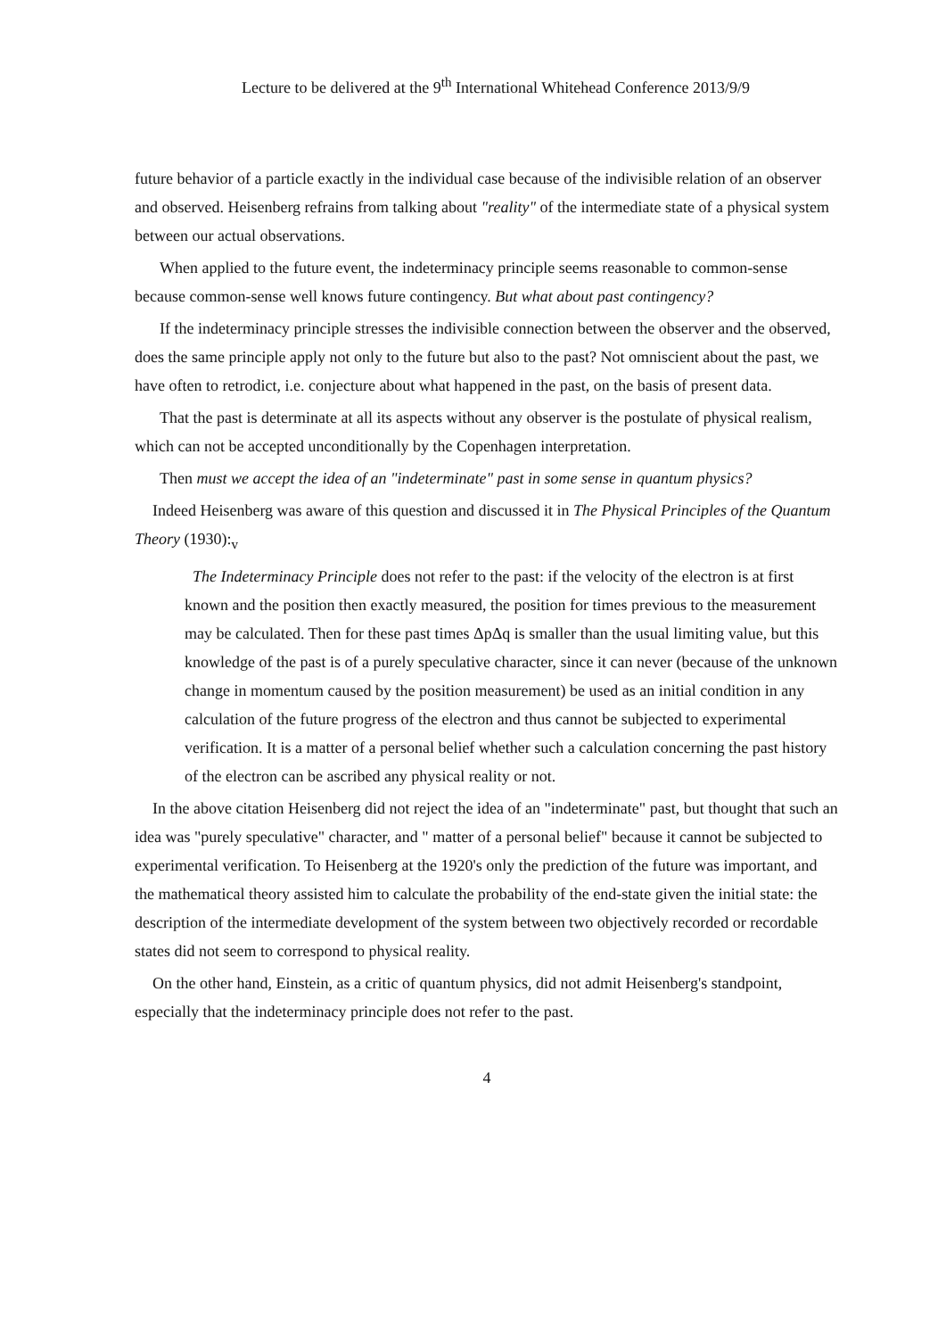Lecture to be delivered at the 9<sup>th</sup> International Whitehead Conference 2013/9/9
future behavior of a particle exactly in the individual case because of the indivisible relation of an observer and observed. Heisenberg refrains from talking about "reality" of the intermediate state of a physical system between our actual observations.
When applied to the future event, the indeterminacy principle seems reasonable to common-sense because common-sense well knows future contingency. But what about past contingency?
If the indeterminacy principle stresses the indivisible connection between the observer and the observed, does the same principle apply not only to the future but also to the past? Not omniscient about the past, we have often to retrodict, i.e. conjecture about what happened in the past, on the basis of present data.
That the past is determinate at all its aspects without any observer is the postulate of physical realism, which can not be accepted unconditionally by the Copenhagen interpretation.
Then must we accept the idea of an "indeterminate" past in some sense in quantum physics?
Indeed Heisenberg was aware of this question and discussed it in The Physical Principles of the Quantum Theory (1930):<sub>v</sub>
The Indeterminacy Principle does not refer to the past: if the velocity of the electron is at first known and the position then exactly measured, the position for times previous to the measurement may be calculated. Then for these past times ΔpΔq is smaller than the usual limiting value, but this knowledge of the past is of a purely speculative character, since it can never (because of the unknown change in momentum caused by the position measurement) be used as an initial condition in any calculation of the future progress of the electron and thus cannot be subjected to experimental verification. It is a matter of a personal belief whether such a calculation concerning the past history of the electron can be ascribed any physical reality or not.
In the above citation Heisenberg did not reject the idea of an "indeterminate" past, but thought that such an idea was "purely speculative" character, and " matter of a personal belief" because it cannot be subjected to experimental verification. To Heisenberg at the 1920's only the prediction of the future was important, and the mathematical theory assisted him to calculate the probability of the end-state given the initial state: the description of the intermediate development of the system between two objectively recorded or recordable states did not seem to correspond to physical reality.
On the other hand, Einstein, as a critic of quantum physics, did not admit Heisenberg's standpoint, especially that the indeterminacy principle does not refer to the past.
4